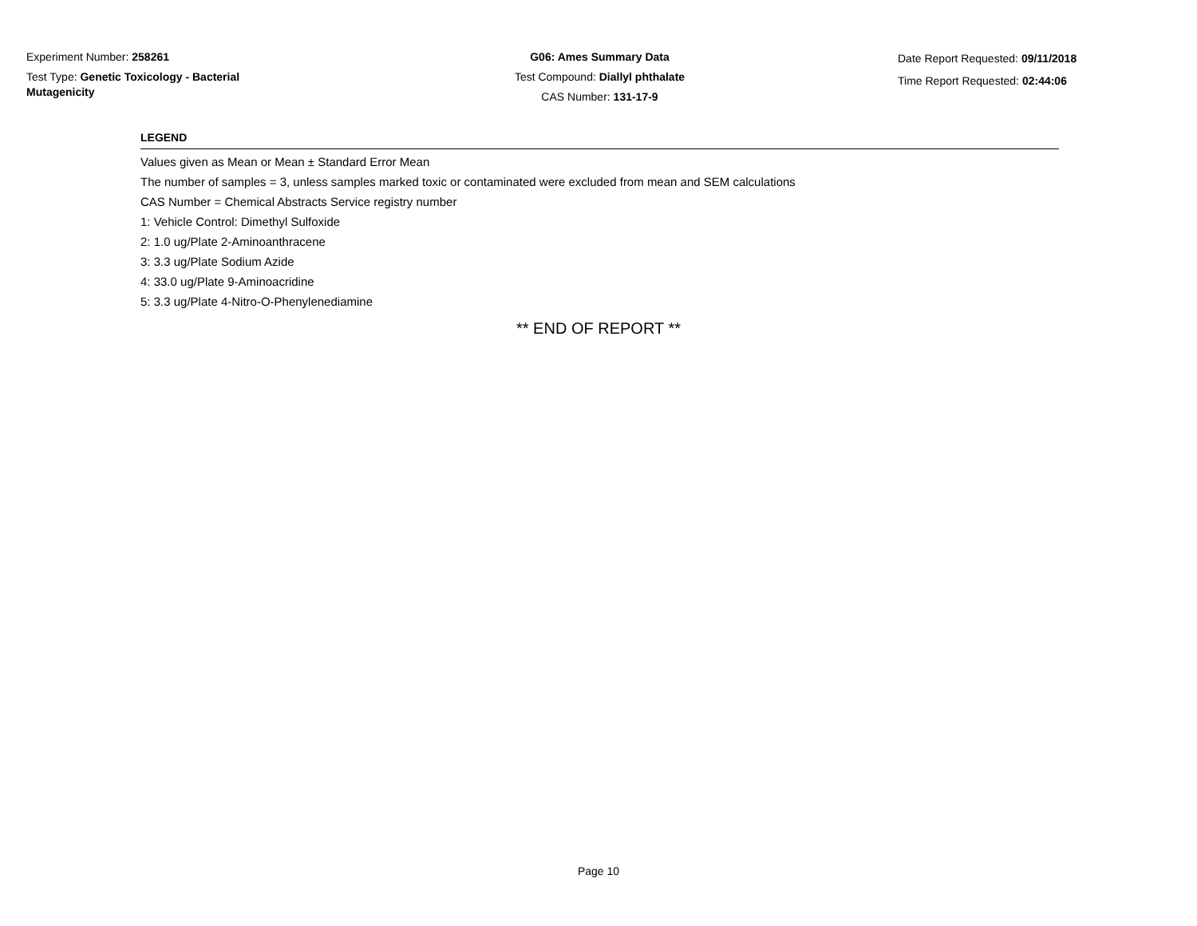Experiment Number: 258261
Test Type: Genetic Toxicology - Bacterial Mutagenicity
G06: Ames Summary Data
Test Compound: Diallyl phthalate
CAS Number: 131-17-9
Date Report Requested: 09/11/2018
Time Report Requested: 02:44:06
LEGEND
Values given as Mean or Mean ± Standard Error Mean
The number of samples = 3, unless samples marked toxic or contaminated were excluded from mean and SEM calculations
CAS Number = Chemical Abstracts Service registry number
1: Vehicle Control: Dimethyl Sulfoxide
2: 1.0 ug/Plate 2-Aminoanthracene
3: 3.3 ug/Plate Sodium Azide
4: 33.0 ug/Plate 9-Aminoacridine
5: 3.3 ug/Plate 4-Nitro-O-Phenylenediamine
** END OF REPORT **
Page 10